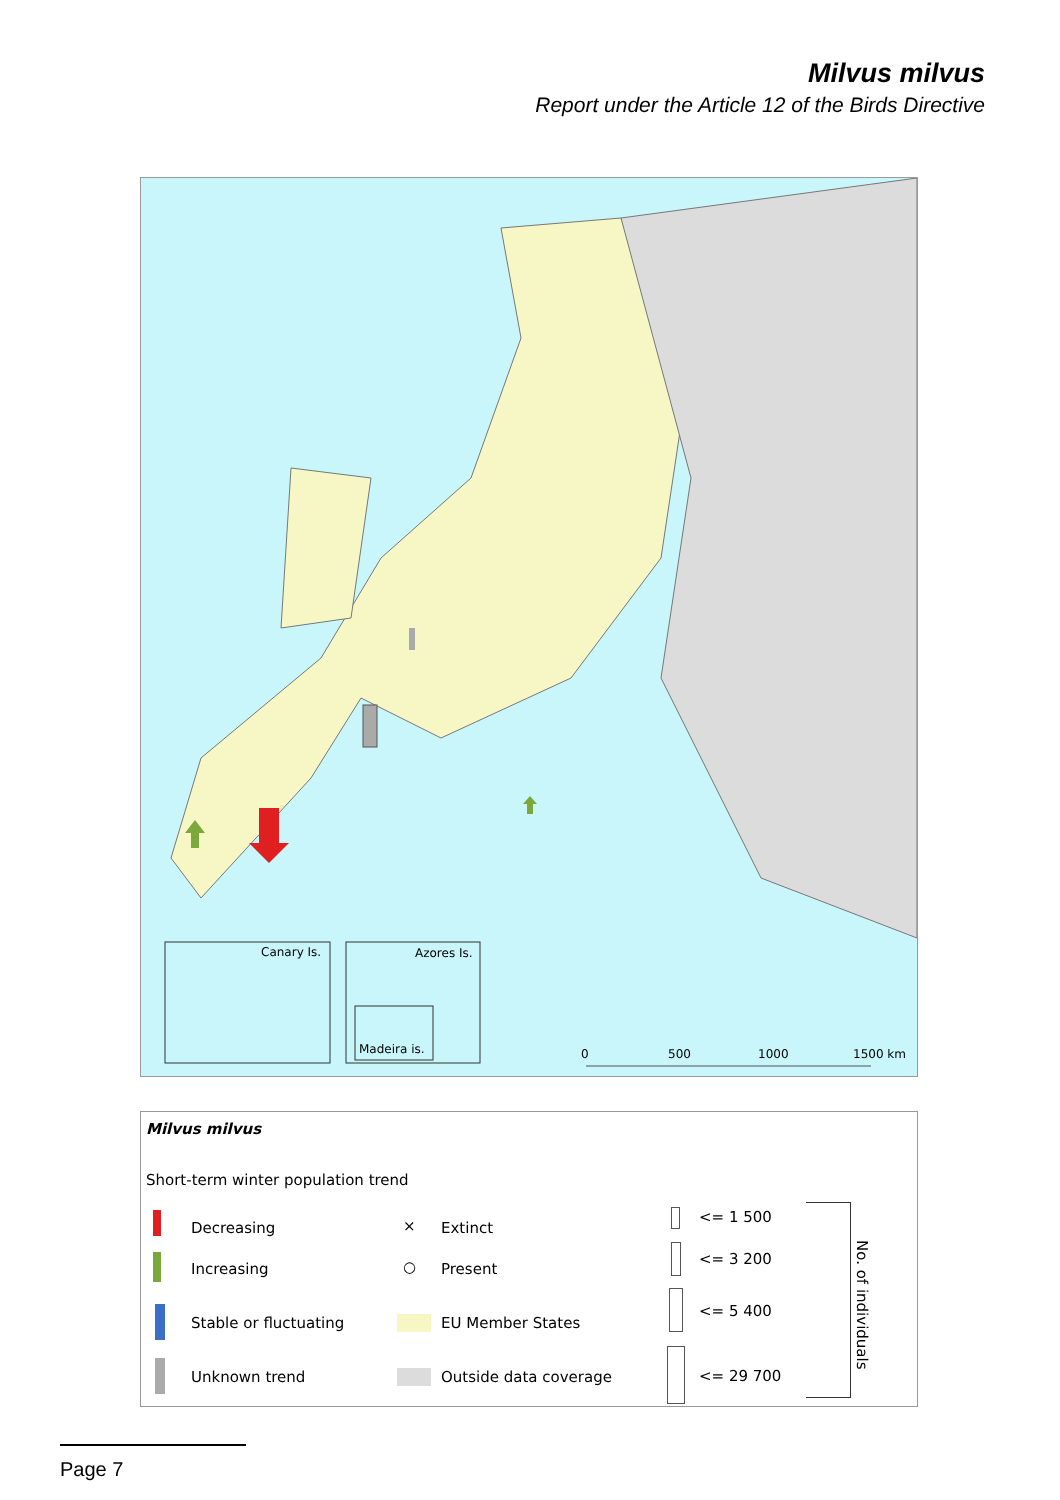Milvus milvus
Report under the Article 12 of the Birds Directive
Canary Is. Azores Is.
Madeira is. 0 500 1000 1500 km
Milvus milvus
Short-term winter population trend
Decreasing
Increasing
Stable or fluctuating
Unknown trend
× Extinct
○ Present
EU Member States
Outside data coverage
<= 1 500
<= 3 200
<= 5 400
<= 29 700
No. of individuals
Page 7